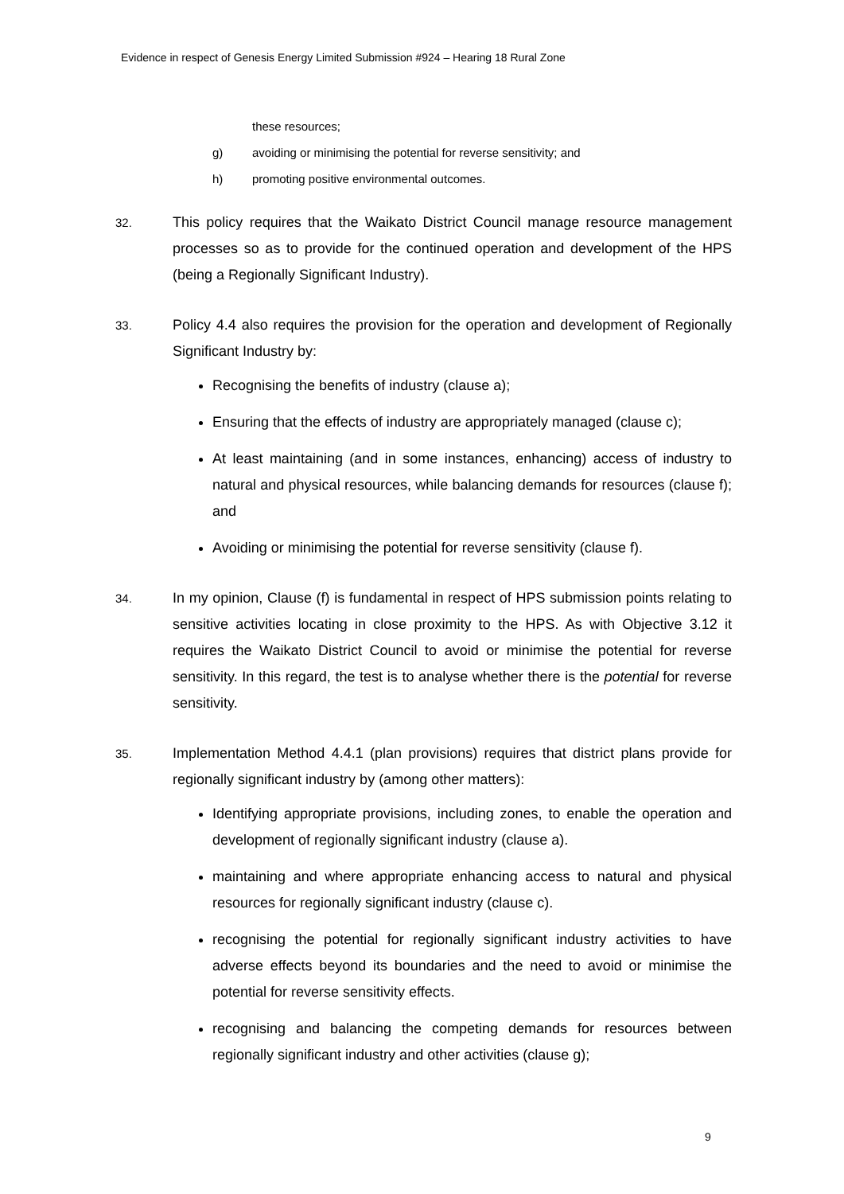Evidence in respect of Genesis Energy Limited Submission #924 – Hearing 18 Rural Zone
these resources;
g) avoiding or minimising the potential for reverse sensitivity; and
h) promoting positive environmental outcomes.
32. This policy requires that the Waikato District Council manage resource management processes so as to provide for the continued operation and development of the HPS (being a Regionally Significant Industry).
33. Policy 4.4 also requires the provision for the operation and development of Regionally Significant Industry by:
Recognising the benefits of industry (clause a);
Ensuring that the effects of industry are appropriately managed (clause c);
At least maintaining (and in some instances, enhancing) access of industry to natural and physical resources, while balancing demands for resources (clause f); and
Avoiding or minimising the potential for reverse sensitivity (clause f).
34. In my opinion, Clause (f) is fundamental in respect of HPS submission points relating to sensitive activities locating in close proximity to the HPS. As with Objective 3.12 it requires the Waikato District Council to avoid or minimise the potential for reverse sensitivity. In this regard, the test is to analyse whether there is the potential for reverse sensitivity.
35. Implementation Method 4.4.1 (plan provisions) requires that district plans provide for regionally significant industry by (among other matters):
Identifying appropriate provisions, including zones, to enable the operation and development of regionally significant industry (clause a).
maintaining and where appropriate enhancing access to natural and physical resources for regionally significant industry (clause c).
recognising the potential for regionally significant industry activities to have adverse effects beyond its boundaries and the need to avoid or minimise the potential for reverse sensitivity effects.
recognising and balancing the competing demands for resources between regionally significant industry and other activities (clause g);
9